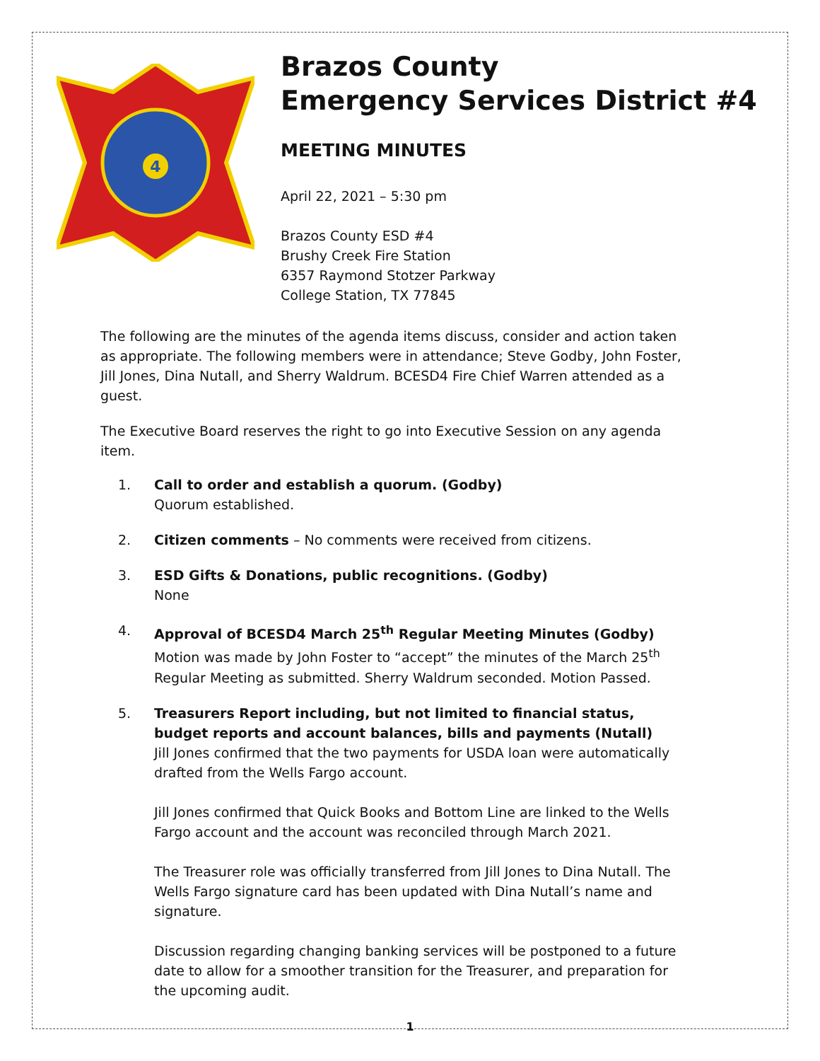4
Brazos County
Emergency Services District #4
MEETING MINUTES
April 22, 2021 – 5:30 pm
Brazos County ESD #4
Brushy Creek Fire Station
6357 Raymond Stotzer Parkway
College Station, TX 77845
The following are the minutes of the agenda items discuss, consider and action taken as appropriate. The following members were in attendance; Steve Godby, John Foster, Jill Jones, Dina Nutall, and Sherry Waldrum. BCESD4 Fire Chief Warren attended as a guest.
The Executive Board reserves the right to go into Executive Session on any agenda item.
1. Call to order and establish a quorum. (Godby)
Quorum established.
2. Citizen comments – No comments were received from citizens.
3. ESD Gifts & Donations, public recognitions. (Godby)
None
4. Approval of BCESD4 March 25<sup>th</sup> Regular Meeting Minutes (Godby)
Motion was made by John Foster to “accept” the minutes of the March 25<sup>th</sup> Regular Meeting as submitted. Sherry Waldrum seconded. Motion Passed.
5. Treasurers Report including, but not limited to financial status, budget reports and account balances, bills and payments (Nutall)
Jill Jones confirmed that the two payments for USDA loan were automatically drafted from the Wells Fargo account.
Jill Jones confirmed that Quick Books and Bottom Line are linked to the Wells Fargo account and the account was reconciled through March 2021.
The Treasurer role was officially transferred from Jill Jones to Dina Nutall. The Wells Fargo signature card has been updated with Dina Nutall’s name and signature.
Discussion regarding changing banking services will be postponed to a future date to allow for a smoother transition for the Treasurer, and preparation for the upcoming audit.
1